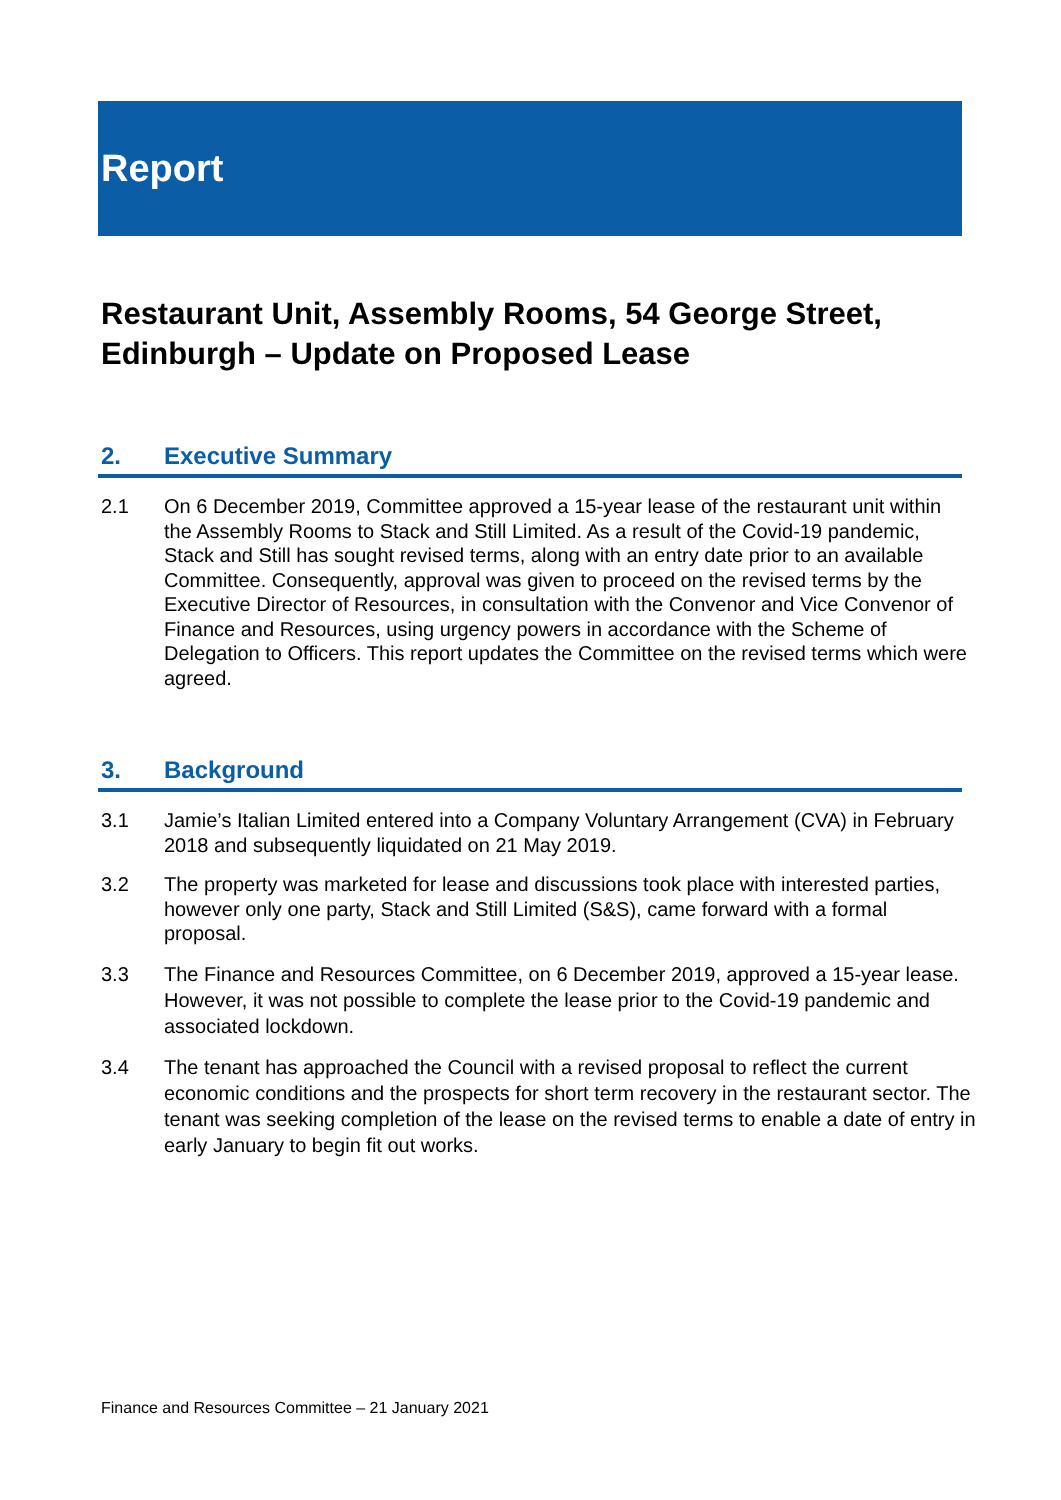Report
Restaurant Unit, Assembly Rooms, 54 George Street, Edinburgh – Update on Proposed Lease
2. Executive Summary
2.1 On 6 December 2019, Committee approved a 15-year lease of the restaurant unit within the Assembly Rooms to Stack and Still Limited. As a result of the Covid-19 pandemic, Stack and Still has sought revised terms, along with an entry date prior to an available Committee. Consequently, approval was given to proceed on the revised terms by the Executive Director of Resources, in consultation with the Convenor and Vice Convenor of Finance and Resources, using urgency powers in accordance with the Scheme of Delegation to Officers. This report updates the Committee on the revised terms which were agreed.
3. Background
3.1 Jamie’s Italian Limited entered into a Company Voluntary Arrangement (CVA) in February 2018 and subsequently liquidated on 21 May 2019.
3.2 The property was marketed for lease and discussions took place with interested parties, however only one party, Stack and Still Limited (S&S), came forward with a formal proposal.
3.3 The Finance and Resources Committee, on 6 December 2019, approved a 15-year lease. However, it was not possible to complete the lease prior to the Covid-19 pandemic and associated lockdown.
3.4 The tenant has approached the Council with a revised proposal to reflect the current economic conditions and the prospects for short term recovery in the restaurant sector. The tenant was seeking completion of the lease on the revised terms to enable a date of entry in early January to begin fit out works.
Finance and Resources Committee – 21 January 2021